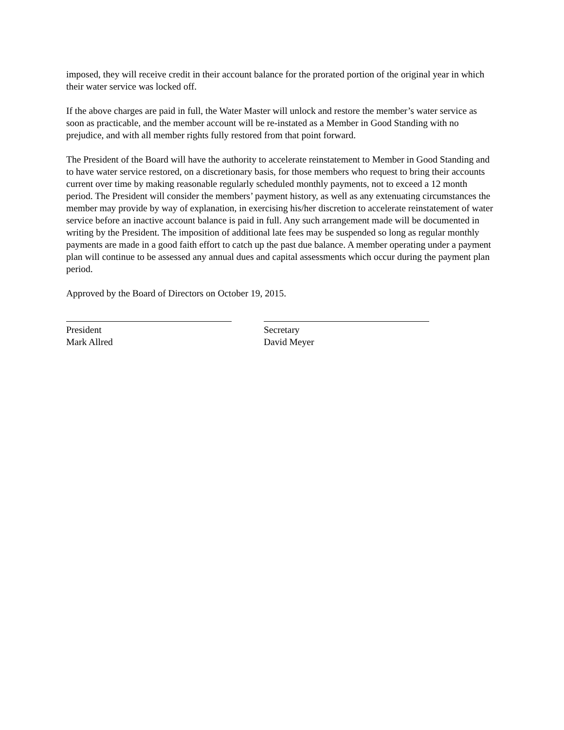imposed, they will receive credit in their account balance for the prorated portion of the original year in which their water service was locked off.
If the above charges are paid in full, the Water Master will unlock and restore the member’s water service as soon as practicable, and the member account will be re-instated as a Member in Good Standing with no prejudice, and with all member rights fully restored from that point forward.
The President of the Board will have the authority to accelerate reinstatement to Member in Good Standing and to have water service restored, on a discretionary basis, for those members who request to bring their accounts current over time by making reasonable regularly scheduled monthly payments, not to exceed a 12 month period. The President will consider the members’ payment history, as well as any extenuating circumstances the member may provide by way of explanation, in exercising his/her discretion to accelerate reinstatement of water service before an inactive account balance is paid in full. Any such arrangement made will be documented in writing by the President. The imposition of additional late fees may be suspended so long as regular monthly payments are made in a good faith effort to catch up the past due balance. A member operating under a payment plan will continue to be assessed any annual dues and capital assessments which occur during the payment plan period.
Approved by the Board of Directors on October 19, 2015.
President
Mark Allred
Secretary
David Meyer